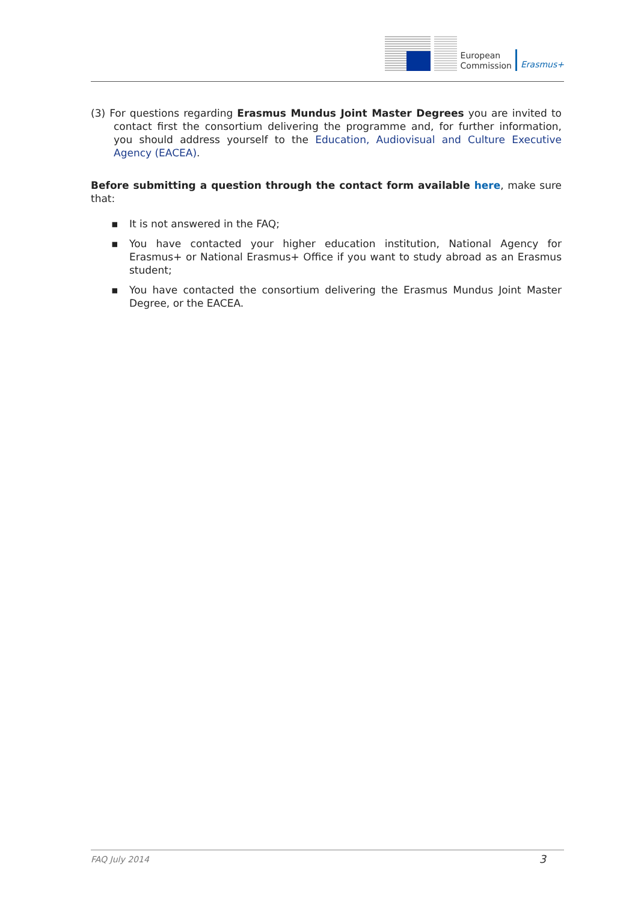European
Commission
Erasmus+
(3) For questions regarding Erasmus Mundus Joint Master Degrees you are invited to contact first the consortium delivering the programme and, for further information, you should address yourself to the Education, Audiovisual and Culture Executive Agency (EACEA).
Before submitting a question through the contact form available here, make sure that:
▪ It is not answered in the FAQ;
▪ You have contacted your higher education institution, National Agency for Erasmus+ or National Erasmus+ Office if you want to study abroad as an Erasmus student;
▪ You have contacted the consortium delivering the Erasmus Mundus Joint Master Degree, or the EACEA.
FAQ July 2014 3